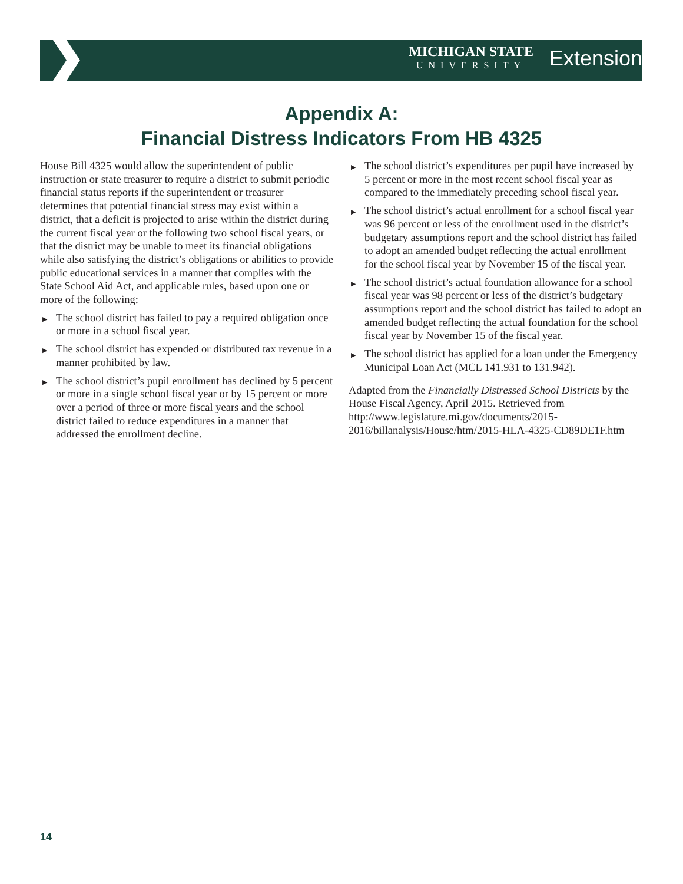MICHIGAN STATE
UNIVERSITY
Extension
Appendix A:
Financial Distress Indicators From HB 4325
House Bill 4325 would allow the superintendent of public instruction or state treasurer to require a district to submit periodic financial status reports if the superintendent or treasurer determines that potential financial stress may exist within a district, that a deficit is projected to arise within the district during the current fiscal year or the following two school fiscal years, or that the district may be unable to meet its financial obligations while also satisfying the district’s obligations or abilities to provide public educational services in a manner that complies with the State School Aid Act, and applicable rules, based upon one or more of the following:
▶ The school district has failed to pay a required obligation once or more in a school fiscal year.
▶ The school district has expended or distributed tax revenue in a manner prohibited by law.
▶ The school district’s pupil enrollment has declined by 5 percent or more in a single school fiscal year or by 15 percent or more over a period of three or more fiscal years and the school district failed to reduce expenditures in a manner that addressed the enrollment decline.
▶ The school district’s expenditures per pupil have increased by 5 percent or more in the most recent school fiscal year as compared to the immediately preceding school fiscal year.
▶ The school district’s actual enrollment for a school fiscal year was 96 percent or less of the enrollment used in the district’s budgetary assumptions report and the school district has failed to adopt an amended budget reflecting the actual enrollment for the school fiscal year by November 15 of the fiscal year.
▶ The school district’s actual foundation allowance for a school fiscal year was 98 percent or less of the district’s budgetary assumptions report and the school district has failed to adopt an amended budget reflecting the actual foundation for the school fiscal year by November 15 of the fiscal year.
▶ The school district has applied for a loan under the Emergency Municipal Loan Act (MCL 141.931 to 131.942).
Adapted from the Financially Distressed School Districts by the House Fiscal Agency, April 2015. Retrieved from http://www.legislature.mi.gov/documents/2015-2016/billanalysis/House/htm/2015-HLA-4325-CD89DE1F.htm
14